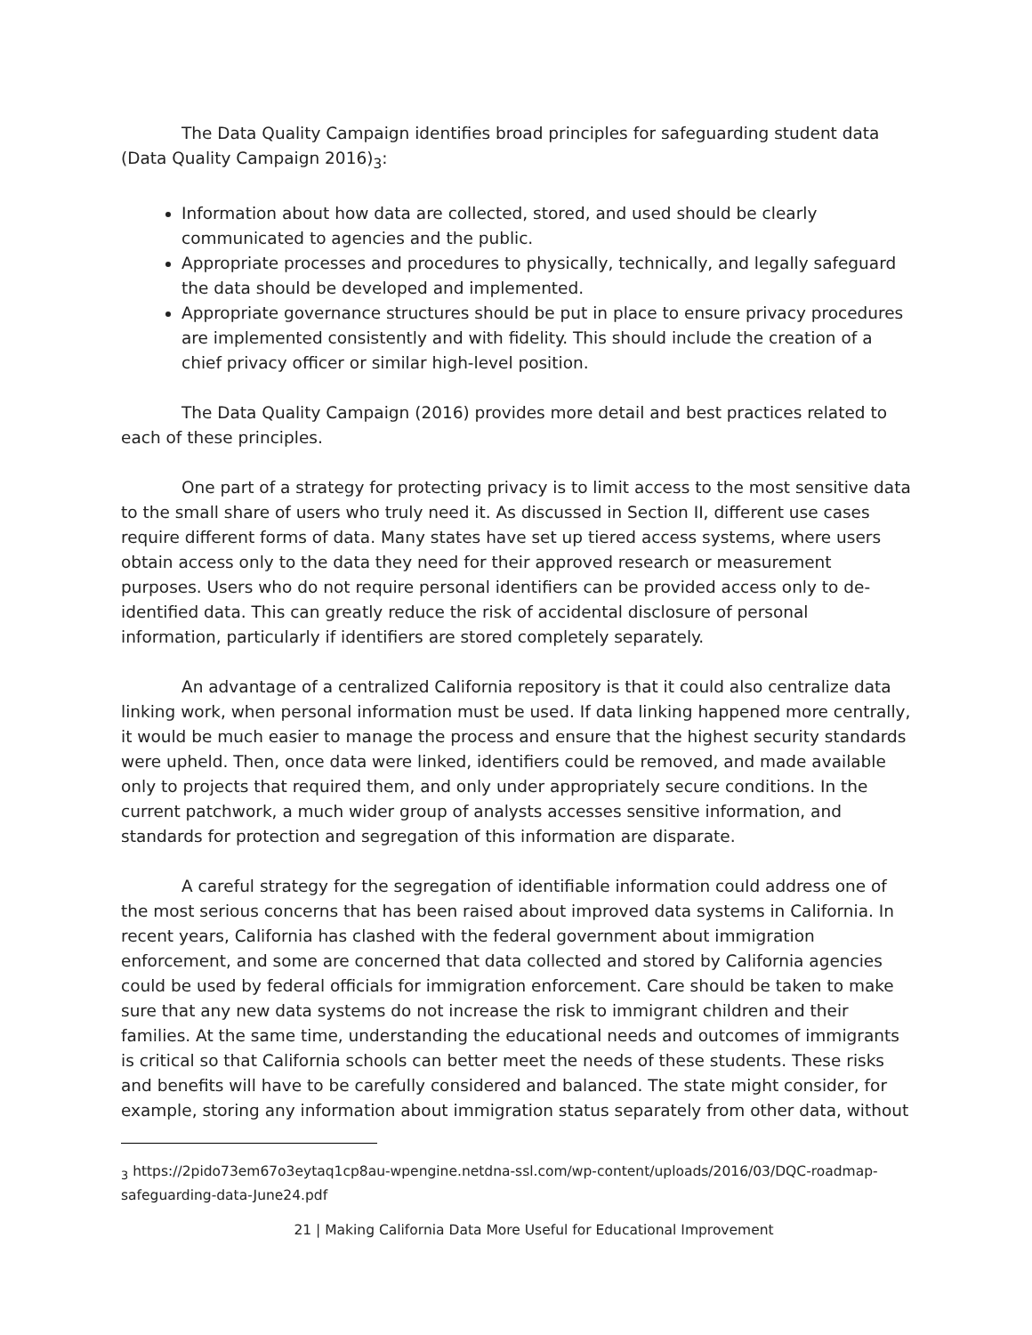The Data Quality Campaign identifies broad principles for safeguarding student data (Data Quality Campaign 2016)<sub>3</sub>:
Information about how data are collected, stored, and used should be clearly communicated to agencies and the public.
Appropriate processes and procedures to physically, technically, and legally safeguard the data should be developed and implemented.
Appropriate governance structures should be put in place to ensure privacy procedures are implemented consistently and with fidelity. This should include the creation of a chief privacy officer or similar high-level position.
The Data Quality Campaign (2016) provides more detail and best practices related to each of these principles.
One part of a strategy for protecting privacy is to limit access to the most sensitive data to the small share of users who truly need it. As discussed in Section II, different use cases require different forms of data. Many states have set up tiered access systems, where users obtain access only to the data they need for their approved research or measurement purposes. Users who do not require personal identifiers can be provided access only to de-identified data. This can greatly reduce the risk of accidental disclosure of personal information, particularly if identifiers are stored completely separately.
An advantage of a centralized California repository is that it could also centralize data linking work, when personal information must be used. If data linking happened more centrally, it would be much easier to manage the process and ensure that the highest security standards were upheld. Then, once data were linked, identifiers could be removed, and made available only to projects that required them, and only under appropriately secure conditions. In the current patchwork, a much wider group of analysts accesses sensitive information, and standards for protection and segregation of this information are disparate.
A careful strategy for the segregation of identifiable information could address one of the most serious concerns that has been raised about improved data systems in California. In recent years, California has clashed with the federal government about immigration enforcement, and some are concerned that data collected and stored by California agencies could be used by federal officials for immigration enforcement. Care should be taken to make sure that any new data systems do not increase the risk to immigrant children and their families. At the same time, understanding the educational needs and outcomes of immigrants is critical so that California schools can better meet the needs of these students. These risks and benefits will have to be carefully considered and balanced. The state might consider, for example, storing any information about immigration status separately from other data, without
<sub>3</sub> https://2pido73em67o3eytaq1cp8au-wpengine.netdna-ssl.com/wp-content/uploads/2016/03/DQC-roadmap-safeguarding-data-June24.pdf
21 | Making California Data More Useful for Educational Improvement